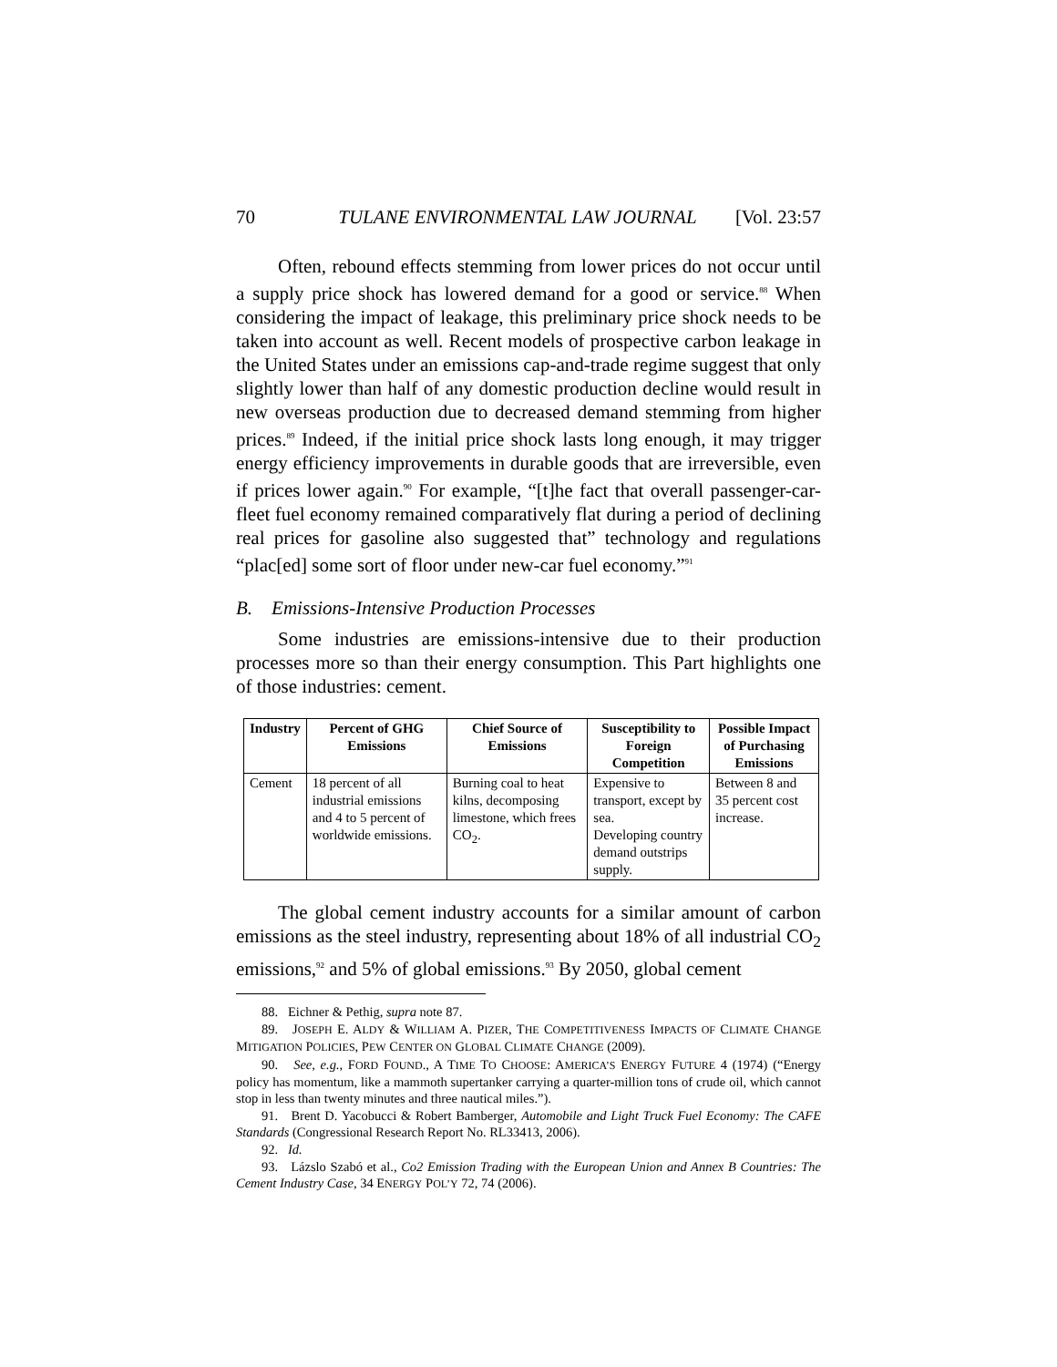70 TULANE ENVIRONMENTAL LAW JOURNAL [Vol. 23:57
Often, rebound effects stemming from lower prices do not occur until a supply price shock has lowered demand for a good or service.<sup>88</sup> When considering the impact of leakage, this preliminary price shock needs to be taken into account as well. Recent models of prospective carbon leakage in the United States under an emissions cap-and-trade regime suggest that only slightly lower than half of any domestic production decline would result in new overseas production due to decreased demand stemming from higher prices.<sup>89</sup> Indeed, if the initial price shock lasts long enough, it may trigger energy efficiency improvements in durable goods that are irreversible, even if prices lower again.<sup>90</sup> For example, “[t]he fact that overall passenger-car-fleet fuel economy remained comparatively flat during a period of declining real prices for gasoline also suggested that” technology and regulations “plac[ed] some sort of floor under new-car fuel economy.”<sup>91</sup>
B. Emissions-Intensive Production Processes
Some industries are emissions-intensive due to their production processes more so than their energy consumption. This Part highlights one of those industries: cement.
| Industry | Percent of GHG Emissions | Chief Source of Emissions | Susceptibility to Foreign Competition | Possible Impact of Purchasing Emissions |
| --- | --- | --- | --- | --- |
| Cement | 18 percent of all industrial emissions and 4 to 5 percent of worldwide emissions. | Burning coal to heat kilns, decomposing limestone, which frees CO<sub>2</sub>. | Expensive to transport, except by sea. Developing country demand outstrips supply. | Between 8 and 35 percent cost increase. |
The global cement industry accounts for a similar amount of carbon emissions as the steel industry, representing about 18% of all industrial CO<sub>2</sub> emissions,<sup>92</sup> and 5% of global emissions.<sup>93</sup> By 2050, global cement
88. Eichner & Pethig, supra note 87.
89. JOSEPH E. ALDY & WILLIAM A. PIZER, THE COMPETITIVENESS IMPACTS OF CLIMATE CHANGE MITIGATION POLICIES, PEW CENTER ON GLOBAL CLIMATE CHANGE (2009).
90. See, e.g., FORD FOUND., A TIME TO CHOOSE: AMERICA’S ENERGY FUTURE 4 (1974) (“Energy policy has momentum, like a mammoth supertanker carrying a quarter-million tons of crude oil, which cannot stop in less than twenty minutes and three nautical miles.”).
91. Brent D. Yacobucci & Robert Bamberger, Automobile and Light Truck Fuel Economy: The CAFE Standards (Congressional Research Report No. RL33413, 2006).
92. Id.
93. Lázslo Szabó et al., Co2 Emission Trading with the European Union and Annex B Countries: The Cement Industry Case, 34 ENERGY POL’Y 72, 74 (2006).